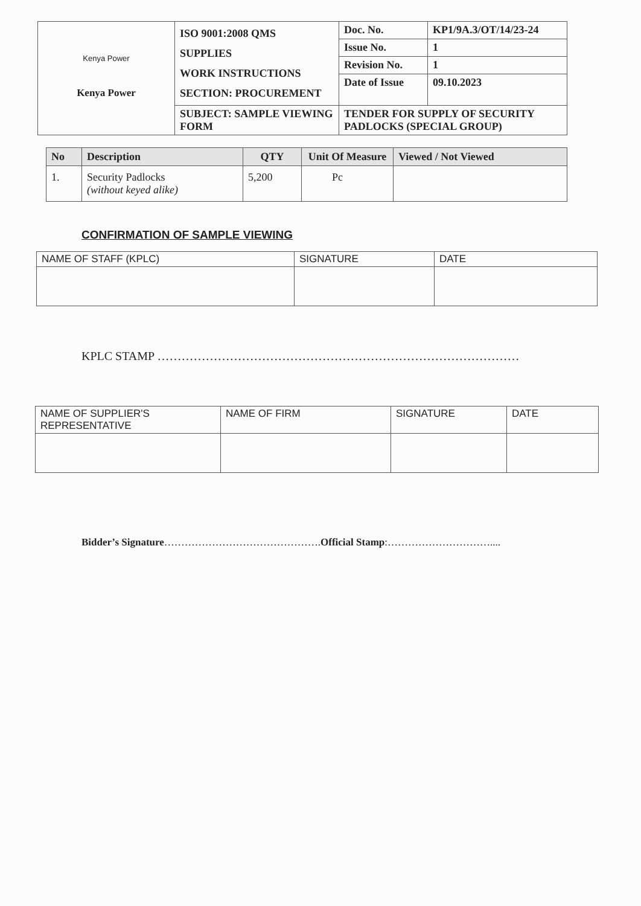| Kenya Power Kenya Power | ISO 9001:2008 QMS SUPPLIES WORK INSTRUCTIONS SECTION: PROCUREMENT | Doc. No. | KP1/9A.3/OT/14/23-24 |
| | | Issue No. | 1 |
| | | Revision No. | 1 |
| | | Date of Issue | 09.10.2023 |
| | SUBJECT: SAMPLE VIEWING FORM | TENDER FOR SUPPLY OF SECURITY PADLOCKS (SPECIAL GROUP) | |
| No | Description | QTY | Unit Of Measure | Viewed / Not Viewed |
| --- | --- | --- | --- | --- |
| 1. | Security Padlocks (without keyed alike) | 5,200 | Pc | |
CONFIRMATION OF SAMPLE VIEWING
| NAME OF STAFF (KPLC) | SIGNATURE | DATE |
KPLC STAMP ………………………………………………………………………………
| NAME OF SUPPLIER'S REPRESENTATIVE | NAME OF FIRM | SIGNATURE | DATE |
Bidder’s Signature……………………………………….Official Stamp:…………………………....